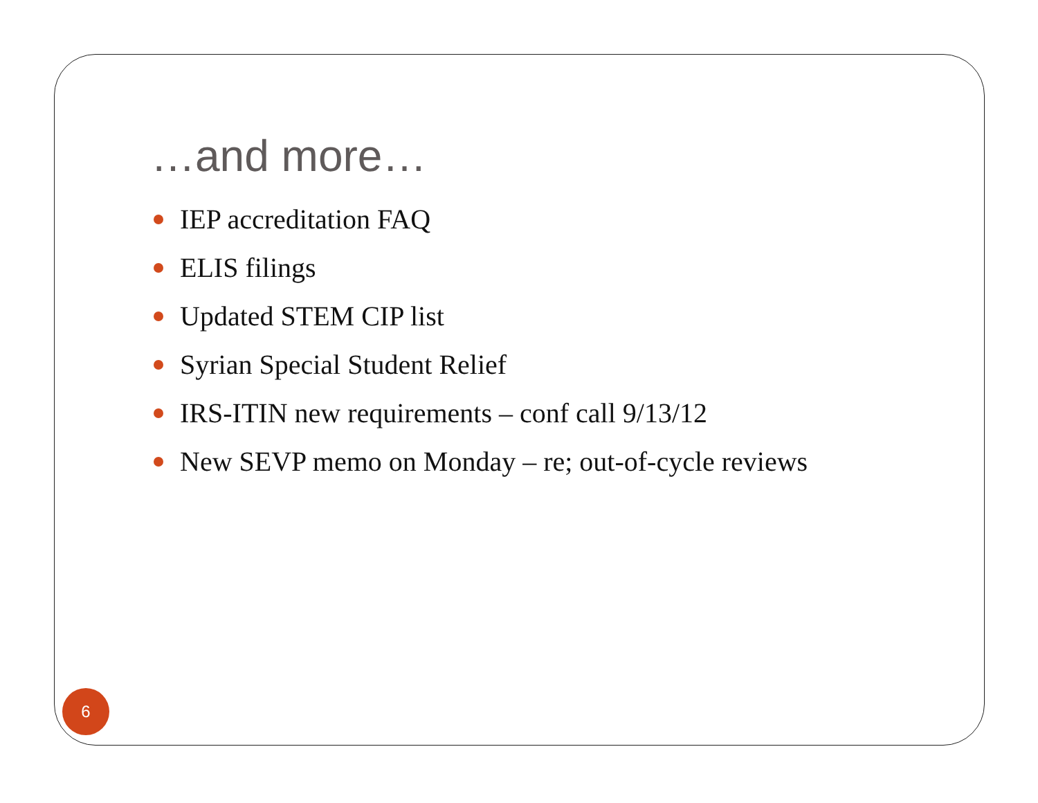…and more…
IEP accreditation FAQ
ELIS filings
Updated STEM CIP list
Syrian Special Student Relief
IRS-ITIN new requirements – conf call 9/13/12
New SEVP memo on Monday – re; out-of-cycle reviews
6